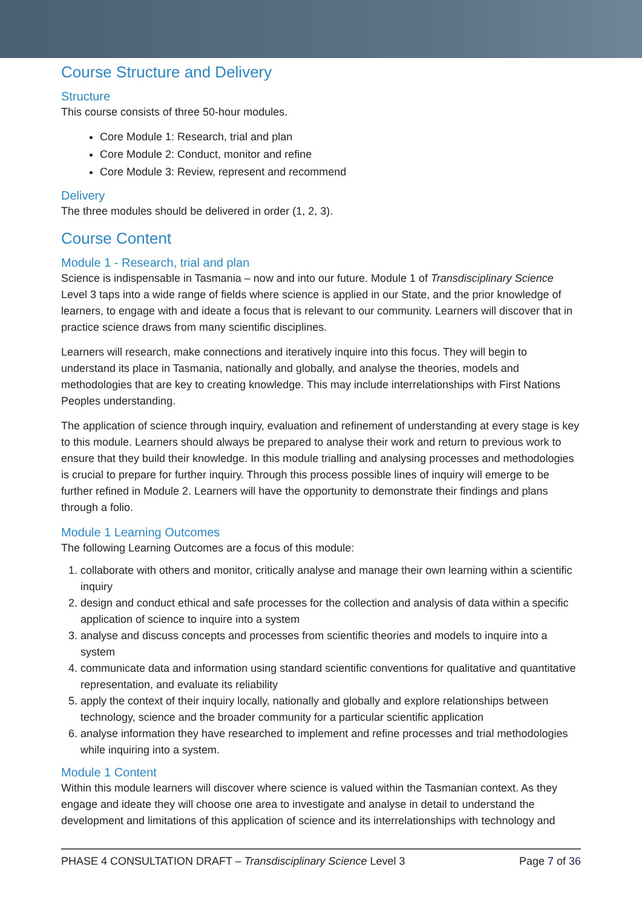Course Structure and Delivery
Structure
This course consists of three 50-hour modules.
Core Module 1: Research, trial and plan
Core Module 2: Conduct, monitor and refine
Core Module 3: Review, represent and recommend
Delivery
The three modules should be delivered in order (1, 2, 3).
Course Content
Module 1 - Research, trial and plan
Science is indispensable in Tasmania – now and into our future. Module 1 of Transdisciplinary Science Level 3 taps into a wide range of fields where science is applied in our State, and the prior knowledge of learners, to engage with and ideate a focus that is relevant to our community. Learners will discover that in practice science draws from many scientific disciplines.
Learners will research, make connections and iteratively inquire into this focus. They will begin to understand its place in Tasmania, nationally and globally, and analyse the theories, models and methodologies that are key to creating knowledge. This may include interrelationships with First Nations Peoples understanding.
The application of science through inquiry, evaluation and refinement of understanding at every stage is key to this module. Learners should always be prepared to analyse their work and return to previous work to ensure that they build their knowledge. In this module trialling and analysing processes and methodologies is crucial to prepare for further inquiry. Through this process possible lines of inquiry will emerge to be further refined in Module 2. Learners will have the opportunity to demonstrate their findings and plans through a folio.
Module 1 Learning Outcomes
The following Learning Outcomes are a focus of this module:
1. collaborate with others and monitor, critically analyse and manage their own learning within a scientific inquiry
2. design and conduct ethical and safe processes for the collection and analysis of data within a specific application of science to inquire into a system
3. analyse and discuss concepts and processes from scientific theories and models to inquire into a system
4. communicate data and information using standard scientific conventions for qualitative and quantitative representation, and evaluate its reliability
5. apply the context of their inquiry locally, nationally and globally and explore relationships between technology, science and the broader community for a particular scientific application
6. analyse information they have researched to implement and refine processes and trial methodologies while inquiring into a system.
Module 1 Content
Within this module learners will discover where science is valued within the Tasmanian context. As they engage and ideate they will choose one area to investigate and analyse in detail to understand the development and limitations of this application of science and its interrelationships with technology and
PHASE 4 CONSULTATION DRAFT – Transdisciplinary Science Level 3 Page 7 of 36